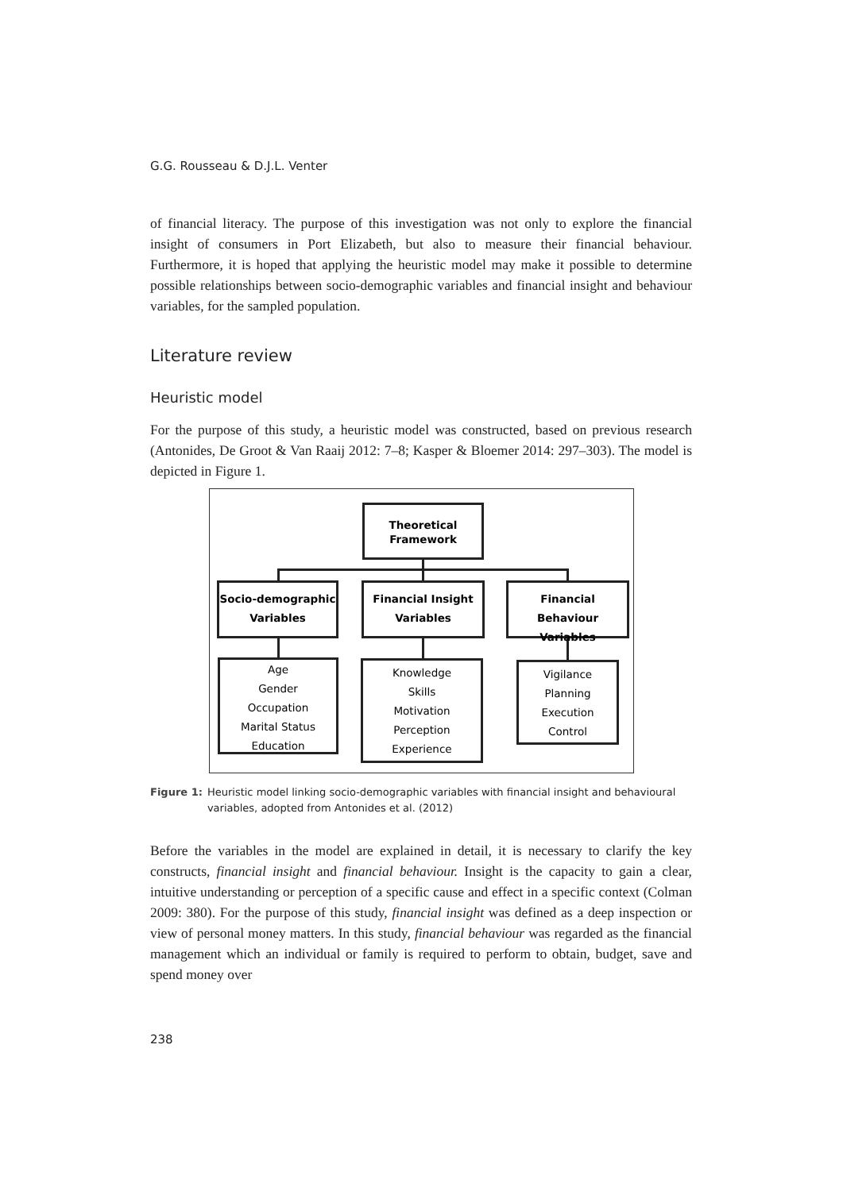G.G. Rousseau & D.J.L. Venter
of financial literacy. The purpose of this investigation was not only to explore the financial insight of consumers in Port Elizabeth, but also to measure their financial behaviour. Furthermore, it is hoped that applying the heuristic model may make it possible to determine possible relationships between socio-demographic variables and financial insight and behaviour variables, for the sampled population.
Literature review
Heuristic model
For the purpose of this study, a heuristic model was constructed, based on previous research (Antonides, De Groot & Van Raaij 2012: 7–8; Kasper & Bloemer 2014: 297–303). The model is depicted in Figure 1.
Theoretical
Framework
Socio-demographic
Variables
Financial Insight
Variables
Financial Behaviour
Variables
Age
Gender
Occupation
Marital Status
Education
Knowledge
Skills
Motivation
Perception
Experience
Vigilance
Planning
Execution
Control
Figure 1: Heuristic model linking socio-demographic variables with financial insight and behavioural variables, adopted from Antonides et al. (2012)
Before the variables in the model are explained in detail, it is necessary to clarify the key constructs, financial insight and financial behaviour. Insight is the capacity to gain a clear, intuitive understanding or perception of a specific cause and effect in a specific context (Colman 2009: 380). For the purpose of this study, financial insight was defined as a deep inspection or view of personal money matters. In this study, financial behaviour was regarded as the financial management which an individual or family is required to perform to obtain, budget, save and spend money over
238